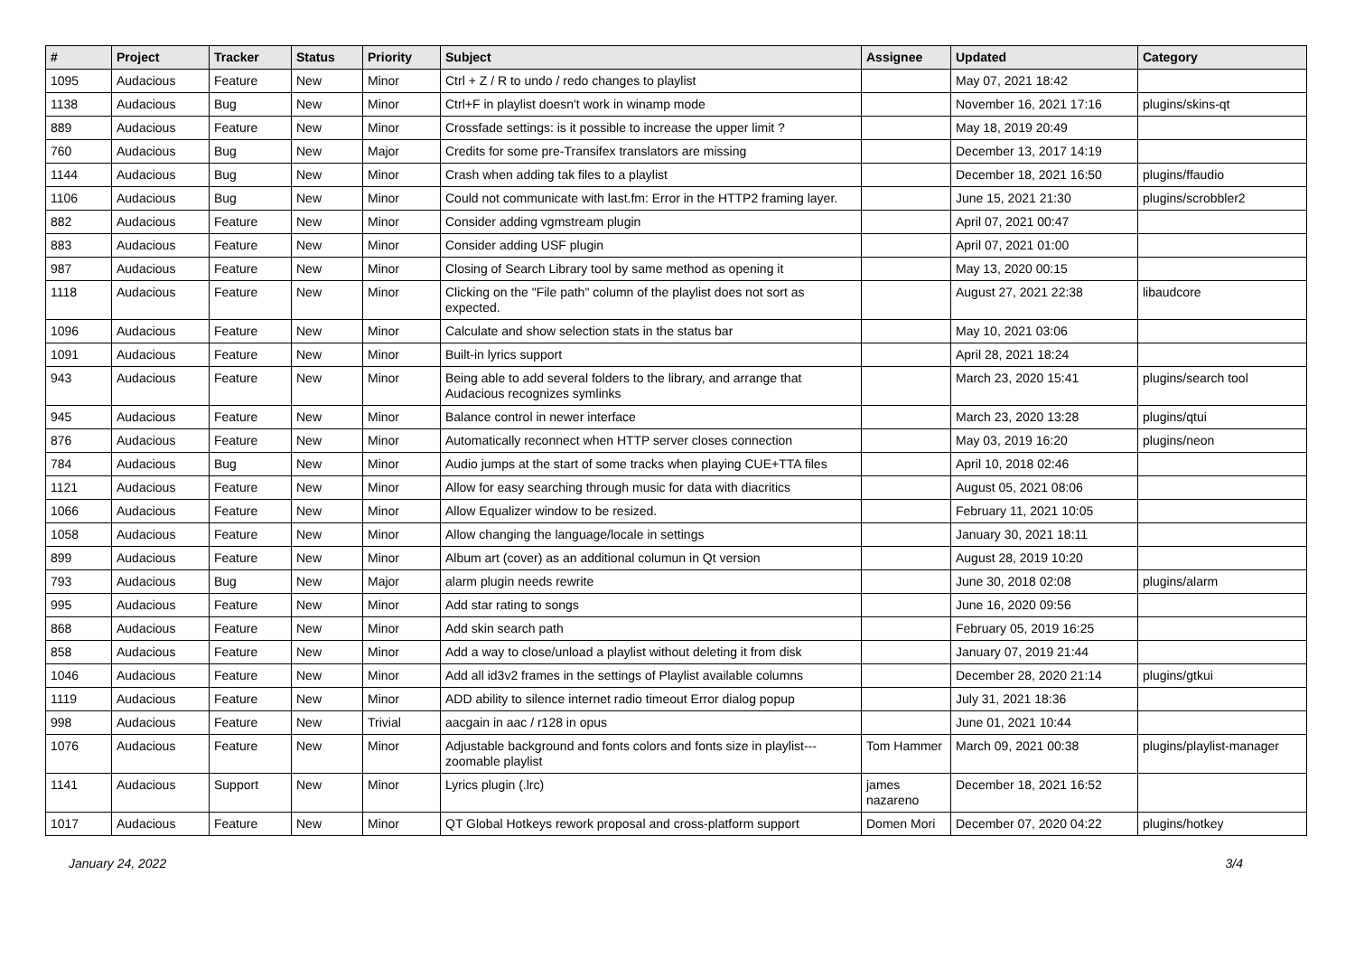| # | Project | Tracker | Status | Priority | Subject | Assignee | Updated | Category |
| --- | --- | --- | --- | --- | --- | --- | --- | --- |
| 1095 | Audacious | Feature | New | Minor | Ctrl + Z / R to undo / redo changes to playlist | | May 07, 2021 18:42 | |
| 1138 | Audacious | Bug | New | Minor | Ctrl+F in playlist doesn't work in winamp mode | | November 16, 2021 17:16 | plugins/skins-qt |
| 889 | Audacious | Feature | New | Minor | Crossfade settings: is it possible to increase the upper limit ? | | May 18, 2019 20:49 | |
| 760 | Audacious | Bug | New | Major | Credits for some pre-Transifex translators are missing | | December 13, 2017 14:19 | |
| 1144 | Audacious | Bug | New | Minor | Crash when adding tak files to a playlist | | December 18, 2021 16:50 | plugins/ffaudio |
| 1106 | Audacious | Bug | New | Minor | Could not communicate with last.fm: Error in the HTTP2 framing layer. | | June 15, 2021 21:30 | plugins/scrobbler2 |
| 882 | Audacious | Feature | New | Minor | Consider adding vgmstream plugin | | April 07, 2021 00:47 | |
| 883 | Audacious | Feature | New | Minor | Consider adding USF plugin | | April 07, 2021 01:00 | |
| 987 | Audacious | Feature | New | Minor | Closing of Search Library tool by same method as opening it | | May 13, 2020 00:15 | |
| 1118 | Audacious | Feature | New | Minor | Clicking on the "File path" column of the playlist does not sort as expected. | | August 27, 2021 22:38 | libaudcore |
| 1096 | Audacious | Feature | New | Minor | Calculate and show selection stats in the status bar | | May 10, 2021 03:06 | |
| 1091 | Audacious | Feature | New | Minor | Built-in lyrics support | | April 28, 2021 18:24 | |
| 943 | Audacious | Feature | New | Minor | Being able to add several folders to the library, and arrange that Audacious recognizes symlinks | | March 23, 2020 15:41 | plugins/search tool |
| 945 | Audacious | Feature | New | Minor | Balance control in newer interface | | March 23, 2020 13:28 | plugins/qtui |
| 876 | Audacious | Feature | New | Minor | Automatically reconnect when HTTP server closes connection | | May 03, 2019 16:20 | plugins/neon |
| 784 | Audacious | Bug | New | Minor | Audio jumps at the start of some tracks when playing CUE+TTA files | | April 10, 2018 02:46 | |
| 1121 | Audacious | Feature | New | Minor | Allow for easy searching through music for data with diacritics | | August 05, 2021 08:06 | |
| 1066 | Audacious | Feature | New | Minor | Allow Equalizer window to be resized. | | February 11, 2021 10:05 | |
| 1058 | Audacious | Feature | New | Minor | Allow changing the language/locale in settings | | January 30, 2021 18:11 | |
| 899 | Audacious | Feature | New | Minor | Album art (cover) as an additional columun in Qt version | | August 28, 2019 10:20 | |
| 793 | Audacious | Bug | New | Major | alarm plugin needs rewrite | | June 30, 2018 02:08 | plugins/alarm |
| 995 | Audacious | Feature | New | Minor | Add star rating to songs | | June 16, 2020 09:56 | |
| 868 | Audacious | Feature | New | Minor | Add skin search path | | February 05, 2019 16:25 | |
| 858 | Audacious | Feature | New | Minor | Add a way to close/unload a playlist without deleting it from disk | | January 07, 2019 21:44 | |
| 1046 | Audacious | Feature | New | Minor | Add all id3v2 frames in the settings of Playlist available columns | | December 28, 2020 21:14 | plugins/gtkui |
| 1119 | Audacious | Feature | New | Minor | ADD ability to silence internet radio timeout Error dialog popup | | July 31, 2021 18:36 | |
| 998 | Audacious | Feature | New | Trivial | aacgain in aac / r128 in opus | | June 01, 2021 10:44 | |
| 1076 | Audacious | Feature | New | Minor | Adjustable background and fonts colors and fonts size in playlist---zoomable playlist | Tom Hammer | March 09, 2021 00:38 | plugins/playlist-manager |
| 1141 | Audacious | Support | New | Minor | Lyrics plugin (.lrc) | james nazareno | December 18, 2021 16:52 | |
| 1017 | Audacious | Feature | New | Minor | QT Global Hotkeys rework proposal and cross-platform support | Domen Mori | December 07, 2020 04:22 | plugins/hotkey |
January 24, 2022 3/4